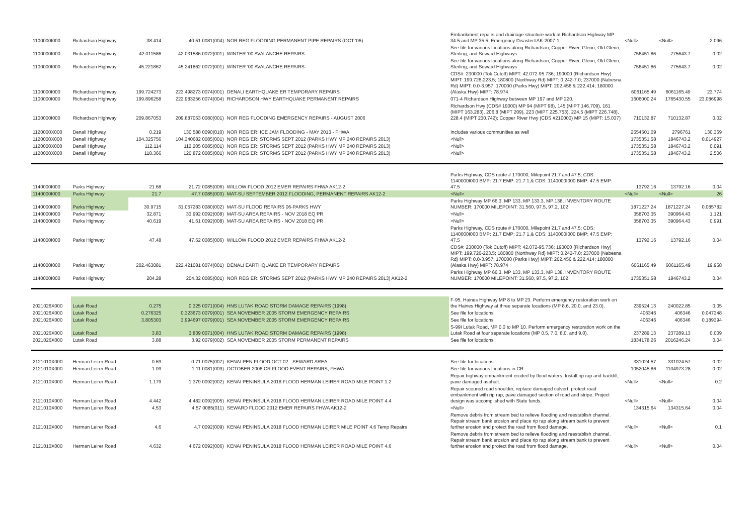| 1100000I000 | Richardson Highway | 38.414 | 40.51 0081(004) | NOR REG FLOODING PERMANENT PIPE REPAIRS (OCT '06) | Embankment repairs and drainage structure work at Richardson Highway MP 34.5 and MP 35.5. Emergency Disaster#AK-2007-1. | <Null> | <Null> | 2.096 |
| 1100000I000 | Richardson Highway | 42.011586 | 42.031586 0072(001) | WINTER '00 AVALANCHE REPAIRS | See file for various locations along Richardson, Copper River, Glenn, Old Glenn, Sterling, and Seward Highways | 756451.86 | 775643.7 | 0.02 |
| 1100000I000 | Richardson Highway | 45.221862 | 45.241862 0072(001) | WINTER '00 AVALANCHE REPAIRS | See file for various locations along Richardson, Copper River, Glenn, Old Glenn, Sterling, and Seward Highways | 756451.86 | 775643.7 | 0.02 |
| 1100000I000 | Richardson Highway | 199.724273 | 223.498273 0074(001) | DENALI EARTHQUAKE ER TEMPORARY REPAIRS | CDS#: 230000 (Tok Cutoff) MIPT: 42.072-95.736; 190000 (Richardson Hwy) MIPT: 199.726-223.5; 180800 (Northway Rd) MIPT: 0.242-7.0; 237000 (Nabesna Rd) MIPT: 0.0-3.957; 170000 (Parks Hwy) MIPT: 202.456 & 222.414; 180000 (Alaska Hwy) MIPT: 78.974 | 6061165.49 | 6061165.49 | 23.774 |
| 1100000I000 | Richardson Highway | 199.896258 | 222.983256 0074(004) | RICHARDSON HWY EARTHQUAKE PERMANENT REPAIRS | 071-4 Richardson Highway between MP 197 and MP 220. | 1606000.24 | 1765430.55 | 23.086998 |
| 1100000I000 | Richardson Highway | 209.867053 | 209.887053 0080(001) | NOR REG FLOODING EMERGENCY REPAIRS - AUGUST 2006 | Richardson Hwy (CDS# 19000) MP 94 (MIPT 98), 145 (MIPT 146.709), 161 (MIPT 163.283), 206.8 (MIPT 209), 223 (MIPT 225.753), 224.5 (MIPT 226.748), 228.4 (MIPT 230.742); Copper River Hwy (CDS #210000) MP 15 (MIPT: 15.037) | 710132.87 | 710132.87 | 0.02 |
| 1120000X000 | Denali Highway | 0.219 | 130.588 0090(010) | NOR REG ER: ICE JAM FLOODING - MAY 2013 - FHWA | Includes various communities as well | 2554501.09 | 2796761 | 130.369 |
| 1120000X000 | Denali Highway | 104.325756 | 104.340682 0085(001) | NOR REG ER: STORMS SEPT 2012 (PARKS HWY MP 240 REPAIRS 2013) | <Null> | 1735351.58 | 1846743.2 | 0.014927 |
| 1120000X000 | Denali Highway | 112.114 | 112.205 0085(001) | NOR REG ER: STORMS SEPT 2012 (PARKS HWY MP 240 REPAIRS 2013) | <Null> | 1735351.58 | 1846743.2 | 0.091 |
| 1120000X000 | Denali Highway | 118.366 | 120.872 0085(001) | NOR REG ER: STORMS SEPT 2012 (PARKS HWY MP 240 REPAIRS 2013) | <Null> | 1735351.58 | 1846743.2 | 2.506 |
| 1140000I000 | Parks Highway | 21.68 | 21.72 0085(006) | WILLOW FLOOD 2012 EMER REPAIRS FHWA AK12-2 | Parks Highway, CDS route # 170000, Milepoint 21.7 and 47.5; CDS: 1140000I000 BMP: 21.7 EMP: 21.7 1,& CDS: 1140000I000 BMP: 47.5 EMP: 47.5 | 13792.16 | 13792.16 | 0.04 |
| 1140000I000 | Parks Highway | 21.7 | 47.7 0085(003) | MAT-SU SEPTEMBER 2012 FLOODING, PERMANENT REPAIRS AK12-2 | <Null> | <Null> | <Null> | 26 |
| 1140000I000 | Parks Highway | 30.9715 | 31.057283 0080(002) | MAT-SU FLOOD REPAIRS 06-PARKS HWY | Parks Highway MP 66.3, MP 133, MP 133.3, MP 138, INVENTORY ROUTE NUMBER: 170000 MILEPOINT: 31.560, 97.5, 97.2, 102 | 1871227.24 | 1871227.24 | 0.085782 |
| 1140000I000 | Parks Highway | 32.871 | 33.992 0092(008) | MAT-SU AREA REPAIRS - NOV 2018 EQ PR | <Null> | 358703.35 | 390964.43 | 1.121 |
| 1140000I000 | Parks Highway | 40.619 | 41.61 0092(008) | MAT-SU AREA REPAIRS - NOV 2018 EQ PR | <Null> | 358703.35 | 390964.43 | 0.991 |
| 1140000I000 | Parks Highway | 47.48 | 47.52 0085(006) | WILLOW FLOOD 2012 EMER REPAIRS FHWA AK12-2 | Parks Highway, CDS route # 170000, Milepoint 21.7 and 47.5; CDS: 1140000I000 BMP: 21.7 EMP: 21.7 1,& CDS: 1140000I000 BMP: 47.5 EMP: 47.5 | 13792.16 | 13792.16 | 0.04 |
| 1140000I000 | Parks Highway | 202.463081 | 222.421081 0074(001) | DENALI EARTHQUAKE ER TEMPORARY REPAIRS | CDS#: 230000 (Tok Cutoff) MIPT: 42.072-95.736; 190000 (Richardson Hwy) MIPT: 199.726-223.5; 180800 (Northway Rd) MIPT: 0.242-7.0; 237000 (Nabesna Rd) MIPT: 0.0-3.957; 170000 (Parks Hwy) MIPT: 202.456 & 222.414; 180000 (Alaska Hwy) MIPT: 78.974 | 6061165.49 | 6061165.49 | 19.958 |
| 1140000I000 | Parks Highway | 204.28 | 204.32 0085(001) | NOR REG ER: STORMS SEPT 2012 (PARKS HWY MP 240 REPAIRS 2013) AK12-2 | Parks Highway MP 66.3, MP 133, MP 133.3, MP 138, INVENTORY ROUTE NUMBER: 170000 MILEPOINT: 31.560, 97.5, 97.2, 102 | 1735351.58 | 1846743.2 | 0.04 |
| 2021026X000 | Lutak Road | 0.275 | 0.325 0071(004) | HNS LUTAK ROAD STORM DAMAGE REPAIRS (1998) | F-95, Haines Highway MP 8 to MP 23. Perform emergency restoration work on the Haines Highway at three separate locations (MP 8.6, 20.0, and 23.0). | 239524.13 | 240022.85 | 0.05 |
| 2021026X000 | Lutak Road | 0.276325 | 0.323673 0079(001) | SEA NOVEMBER 2005 STORM EMERGENCY REPAIRS | See file for locations | 406346 | 406346 | 0.047348 |
| 2021026X000 | Lutak Road | 3.805303 | 3.994697 0079(001) | SEA NOVEMBER 2005 STORM EMERGENCY REPAIRS | See file for locations | 406346 | 406346 | 0.189394 |
| 2021026X000 | Lutak Road | 3.83 | 3.839 0071(004) | HNS LUTAK ROAD STORM DAMAGE REPAIRS (1998) | S-99I Lutak Road, MP 0.0 to MP 10. Perform emergency restoration work on the Lutak Road at four separate locations (MP 0.5, 7.0, 8.0, and 9.0). | 237289.13 | 237289.13 | 0.009 |
| 2021026X000 | Lutak Road | 3.88 | 3.92 0079(002) | SEA NOVEMBER 2005 STORM PERMANENT REPAIRS | See file for locations | 1834178.26 | 2016246.24 | 0.04 |
| 2121010X000 | Herman Leirer Road | 0.69 | 0.71 0075(007) | KENAI PEN FLOOD OCT 02 - SEWARD AREA | See file for locations | 331024.57 | 331024.57 | 0.02 |
| 2121010X000 | Herman Leirer Road | 1.09 | 1.11 0081(009) | OCTOBER 2006 CR FLOOD EVENT REPAIRS, FHWA | See file for various locations in CR | 1052045.86 | 1104973.28 | 0.02 |
| 2121010X000 | Herman Leirer Road | 1.179 | 1.379 0092(002) | KENAI PENINSULA 2018 FLOOD HERMAN LEIRER ROAD MILE POINT 1.2 | Repair highway embankment eroded by flood waters. Install rip rap and backfill, pave damaged asphalt. | <Null> | <Null> | 0.2 |
| 2121010X000 | Herman Leirer Road | 4.442 | 4.482 0092(005) | KENAI PENINSULA 2018 FLOOD HERMAN LEIRER ROAD MILE POINT 4.4 | Repair scoured road shoulder, replace damaged culvert, protect road embankment with rip rap, pave damaged section of road and stripe. Project design was accomplished with State funds. | <Null> | <Null> | 0.04 |
| 2121010X000 | Herman Leirer Road | 4.53 | 4.57 0085(011) | SEWARD FLOOD 2012 EMER REPAIRS FHWA AK12-2 | <Null> | 134315.64 | 134315.64 | 0.04 |
| 2121010X000 | Herman Leirer Road | 4.6 | 4.7 0092(009) | KENAI PENINSULA 2018 FLOOD HERMAN LEIRER MILE POINT 4.6 Temp Repairs | Remove debris from stream bed to relieve flooding and reestablish channel. Repair stream bank erosion and place rip rap along stream bank to prevent further erosion and protect the road from flood damage. | <Null> | <Null> | 0.1 |
| 2121010X000 | Herman Leirer Road | 4.632 | 4.672 0092(006) | KENAI PENINSULA 2018 FLOOD HERMAN LEIRER ROAD MILE POINT 4.6 | Remove debris from stream bed to relieve flooding and reestablish channel. Repair stream bank erosion and place rip rap along stream bank to prevent further erosion and protect the road from flood damage. | <Null> | <Null> | 0.04 |